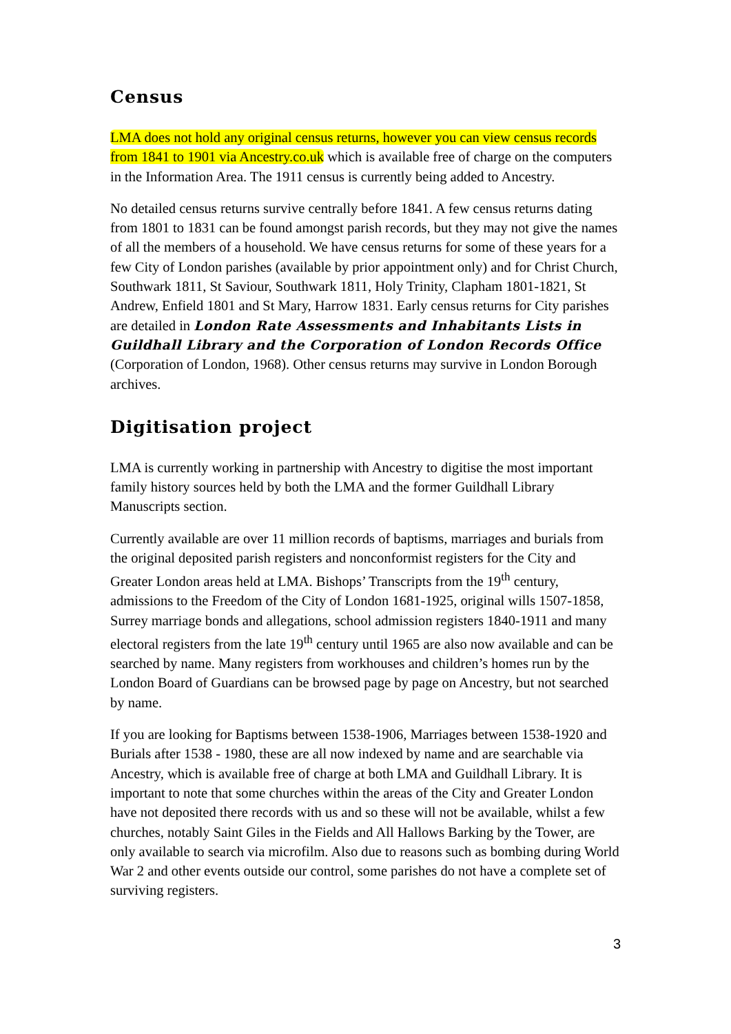Census
LMA does not hold any original census returns, however you can view census records from 1841 to 1901 via Ancestry.co.uk which is available free of charge on the computers in the Information Area. The 1911 census is currently being added to Ancestry.
No detailed census returns survive centrally before 1841. A few census returns dating from 1801 to 1831 can be found amongst parish records, but they may not give the names of all the members of a household. We have census returns for some of these years for a few City of London parishes (available by prior appointment only) and for Christ Church, Southwark 1811, St Saviour, Southwark 1811, Holy Trinity, Clapham 1801-1821, St Andrew, Enfield 1801 and St Mary, Harrow 1831. Early census returns for City parishes are detailed in London Rate Assessments and Inhabitants Lists in Guildhall Library and the Corporation of London Records Office (Corporation of London, 1968). Other census returns may survive in London Borough archives.
Digitisation project
LMA is currently working in partnership with Ancestry to digitise the most important family history sources held by both the LMA and the former Guildhall Library Manuscripts section.
Currently available are over 11 million records of baptisms, marriages and burials from the original deposited parish registers and nonconformist registers for the City and Greater London areas held at LMA. Bishops’ Transcripts from the 19<sup>th</sup> century, admissions to the Freedom of the City of London 1681-1925, original wills 1507-1858, Surrey marriage bonds and allegations, school admission registers 1840-1911 and many electoral registers from the late 19<sup>th</sup> century until 1965 are also now available and can be searched by name. Many registers from workhouses and children’s homes run by the London Board of Guardians can be browsed page by page on Ancestry, but not searched by name.
If you are looking for Baptisms between 1538-1906, Marriages between 1538-1920 and Burials after 1538 - 1980, these are all now indexed by name and are searchable via Ancestry, which is available free of charge at both LMA and Guildhall Library. It is important to note that some churches within the areas of the City and Greater London have not deposited there records with us and so these will not be available, whilst a few churches, notably Saint Giles in the Fields and All Hallows Barking by the Tower, are only available to search via microfilm. Also due to reasons such as bombing during World War 2 and other events outside our control, some parishes do not have a complete set of surviving registers.
3